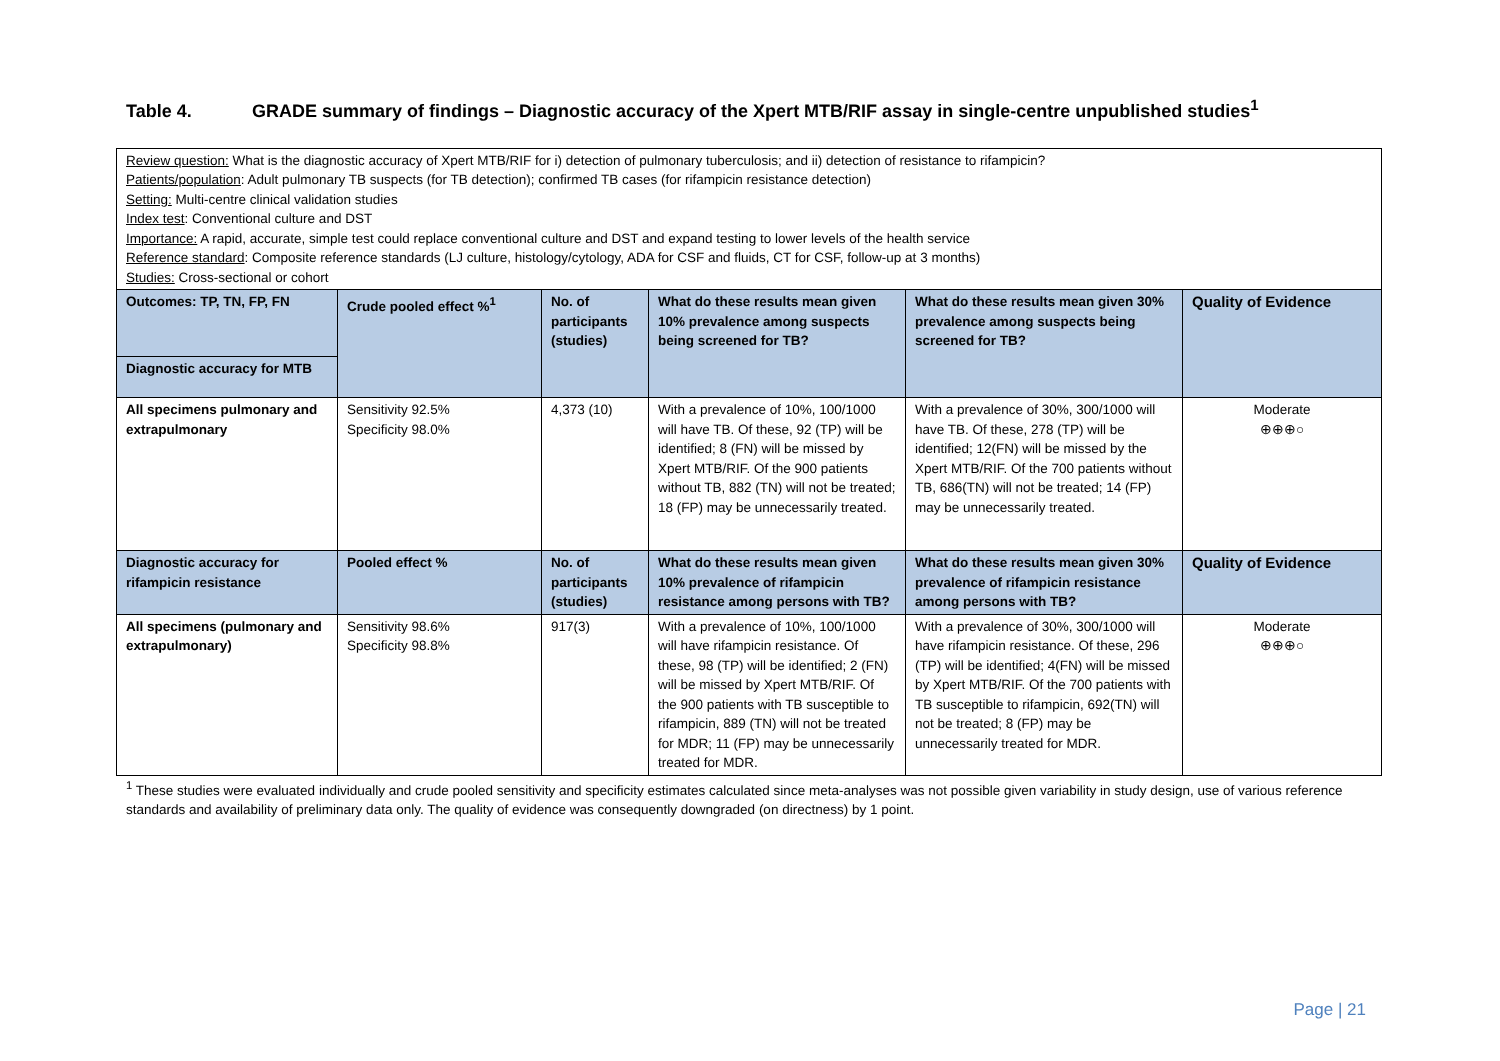Table 4. GRADE summary of findings – Diagnostic accuracy of the Xpert MTB/RIF assay in single-centre unpublished studies<sup>1</sup>
| Review question: What is the diagnostic accuracy of Xpert MTB/RIF for i) detection of pulmonary tuberculosis; and ii) detection of resistance to rifampicin? Patients/population : Adult pulmonary TB suspects (for TB detection); confirmed TB cases (for rifampicin resistance detection) Setting: Multi-centre clinical validation studies Index test : Conventional culture and DST Importance: A rapid, accurate, simple test could replace conventional culture and DST and expand testing to lower levels of the health service Reference standard : Composite reference standards (LJ culture, histology/cytology, ADA for CSF and fluids, CT for CSF, follow-up at 3 months) Studies: Cross-sectional or cohort | | | | | |
| Outcomes: TP, TN, FP, FN | Crude pooled effect %<sup>1</sup> | No. of participants (studies) | What do these results mean given 10% prevalence among suspects being screened for TB? | What do these results mean given 30% prevalence among suspects being screened for TB? | Quality of Evidence |
| Diagnostic accuracy for MTB | | | | | |
| All specimens pulmonary and extrapulmonary | Sensitivity 92.5% Specificity 98.0% | 4,373 (10) | With a prevalence of 10%, 100/1000 will have TB. Of these, 92 (TP) will be identified; 8 (FN) will be missed by Xpert MTB/RIF. Of the 900 patients without TB, 882 (TN) will not be treated; 18 (FP) may be unnecessarily treated. | With a prevalence of 30%, 300/1000 will have TB. Of these, 278 (TP) will be identified; 12(FN) will be missed by the Xpert MTB/RIF. Of the 700 patients without TB, 686(TN) will not be treated; 14 (FP) may be unnecessarily treated. | Moderate ⊕⊕⊕○ |
| Diagnostic accuracy for rifampicin resistance | Pooled effect % | No. of participants (studies) | What do these results mean given 10% prevalence of rifampicin resistance among persons with TB? | What do these results mean given 30% prevalence of rifampicin resistance among persons with TB? | Quality of Evidence |
| All specimens (pulmonary and extrapulmonary) | Sensitivity 98.6% Specificity 98.8% | 917(3) | With a prevalence of 10%, 100/1000 will have rifampicin resistance. Of these, 98 (TP) will be identified; 2 (FN) will be missed by Xpert MTB/RIF. Of the 900 patients with TB susceptible to rifampicin, 889 (TN) will not be treated for MDR; 11 (FP) may be unnecessarily treated for MDR. | With a prevalence of 30%, 300/1000 will have rifampicin resistance. Of these, 296 (TP) will be identified; 4(FN) will be missed by Xpert MTB/RIF. Of the 700 patients with TB susceptible to rifampicin, 692(TN) will not be treated; 8 (FP) may be unnecessarily treated for MDR. | Moderate ⊕⊕⊕○ |
<sup>1</sup> These studies were evaluated individually and crude pooled sensitivity and specificity estimates calculated since meta-analyses was not possible given variability in study design, use of various reference standards and availability of preliminary data only. The quality of evidence was consequently downgraded (on directness) by 1 point.
Page | 21